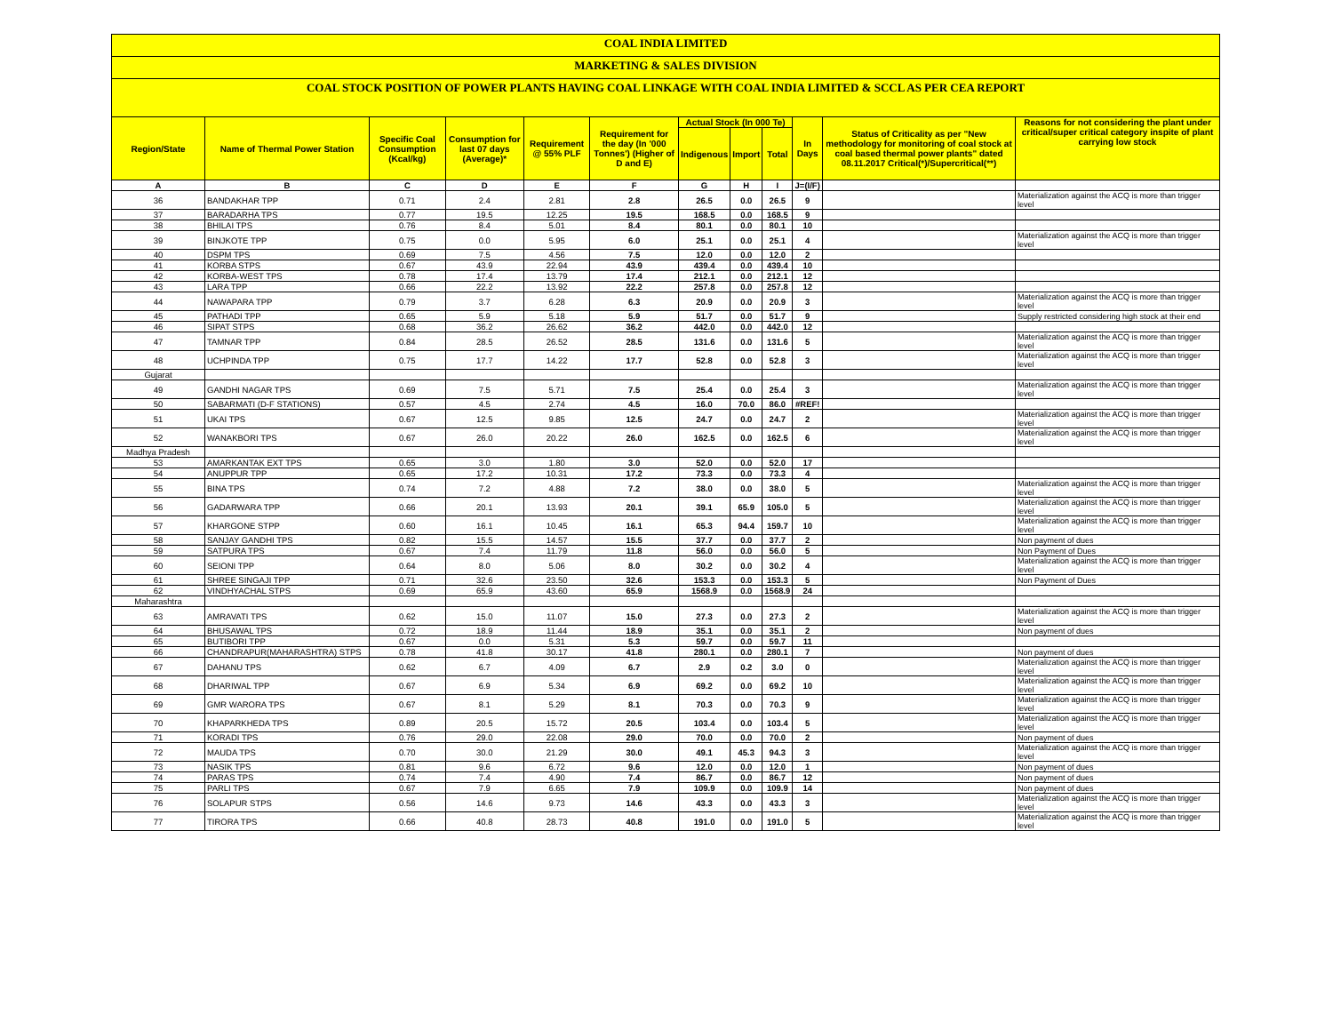COAL INDIA LIMITED
MARKETING & SALES DIVISION
COAL STOCK POSITION OF POWER PLANTS HAVING COAL LINKAGE WITH COAL INDIA LIMITED & SCCL AS PER CEA REPORT
| Region/State | Name of Thermal Power Station | Specific Coal Consumption (Kcal/kg) | Consumption for last 07 days (Average)* | Requirement @ 55% PLF | Requirement for the day (In '000 Tonnes') (Higher of D and E) | Actual Stock (In 000 Te) | | | In Days | Status of Criticality as per "New methodology for monitoring of coal stock at coal based thermal power plants" dated 08.11.2017 Critical(*)/Supercritical(**) | Reasons for not considering the plant under critical/super critical category inspite of plant carrying low stock |
| --- | --- | --- | --- | --- | --- | --- | --- | --- | --- | --- | --- |
| | | | | | | Indigenous | Import | Total | | | |
| A | B | C | D | E | F | G | H | I | J=(I/F) | | |
| 36 | BANDAKHAR TPP | 0.71 | 2.4 | 2.81 | 2.8 | 26.5 | 0.0 | 26.5 | 9 | | Materialization against the ACQ is more than trigger level |
| 37 | BARADARHA TPS | 0.77 | 19.5 | 12.25 | 19.5 | 168.5 | 0.0 | 168.5 | 9 | | |
| 38 | BHILAI TPS | 0.76 | 8.4 | 5.01 | 8.4 | 80.1 | 0.0 | 80.1 | 10 | | |
| 39 | BINJKOTE TPP | 0.75 | 0.0 | 5.95 | 6.0 | 25.1 | 0.0 | 25.1 | 4 | | Materialization against the ACQ is more than trigger level |
| 40 | DSPM TPS | 0.69 | 7.5 | 4.56 | 7.5 | 12.0 | 0.0 | 12.0 | 2 | | |
| 41 | KORBA STPS | 0.67 | 43.9 | 22.94 | 43.9 | 439.4 | 0.0 | 439.4 | 10 | | |
| 42 | KORBA-WEST TPS | 0.78 | 17.4 | 13.79 | 17.4 | 212.1 | 0.0 | 212.1 | 12 | | |
| 43 | LARA TPP | 0.66 | 22.2 | 13.92 | 22.2 | 257.8 | 0.0 | 257.8 | 12 | | |
| 44 | NAWAPARA TPP | 0.79 | 3.7 | 6.28 | 6.3 | 20.9 | 0.0 | 20.9 | 3 | | Materialization against the ACQ is more than trigger level |
| 45 | PATHADI TPP | 0.65 | 5.9 | 5.18 | 5.9 | 51.7 | 0.0 | 51.7 | 9 | | Supply restricted considering high stock at their end |
| 46 | SIPAT STPS | 0.68 | 36.2 | 26.62 | 36.2 | 442.0 | 0.0 | 442.0 | 12 | | |
| 47 | TAMNAR TPP | 0.84 | 28.5 | 26.52 | 28.5 | 131.6 | 0.0 | 131.6 | 5 | | Materialization against the ACQ is more than trigger level |
| 48 | UCHPINDA TPP | 0.75 | 17.7 | 14.22 | 17.7 | 52.8 | 0.0 | 52.8 | 3 | | Materialization against the ACQ is more than trigger level |
| Gujarat | | | | | | | | | | | |
| 49 | GANDHI NAGAR TPS | 0.69 | 7.5 | 5.71 | 7.5 | 25.4 | 0.0 | 25.4 | 3 | | Materialization against the ACQ is more than trigger level |
| 50 | SABARMATI (D-F STATIONS) | 0.57 | 4.5 | 2.74 | 4.5 | 16.0 | 70.0 | 86.0 | #REF! | | |
| 51 | UKAI TPS | 0.67 | 12.5 | 9.85 | 12.5 | 24.7 | 0.0 | 24.7 | 2 | | Materialization against the ACQ is more than trigger level |
| 52 | WANAKBORI TPS | 0.67 | 26.0 | 20.22 | 26.0 | 162.5 | 0.0 | 162.5 | 6 | | Materialization against the ACQ is more than trigger level |
| Madhya Pradesh | | | | | | | | | | | |
| 53 | AMARKANTAK EXT TPS | 0.65 | 3.0 | 1.80 | 3.0 | 52.0 | 0.0 | 52.0 | 17 | | |
| 54 | ANUPPUR TPP | 0.65 | 17.2 | 10.31 | 17.2 | 73.3 | 0.0 | 73.3 | 4 | | |
| 55 | BINA TPS | 0.74 | 7.2 | 4.88 | 7.2 | 38.0 | 0.0 | 38.0 | 5 | | Materialization against the ACQ is more than trigger level |
| 56 | GADARWARA TPP | 0.66 | 20.1 | 13.93 | 20.1 | 39.1 | 65.9 | 105.0 | 5 | | Materialization against the ACQ is more than trigger level |
| 57 | KHARGONE STPP | 0.60 | 16.1 | 10.45 | 16.1 | 65.3 | 94.4 | 159.7 | 10 | | Materialization against the ACQ is more than trigger level |
| 58 | SANJAY GANDHI TPS | 0.82 | 15.5 | 14.57 | 15.5 | 37.7 | 0.0 | 37.7 | 2 | | Non payment of dues |
| 59 | SATPURA TPS | 0.67 | 7.4 | 11.79 | 11.8 | 56.0 | 0.0 | 56.0 | 5 | | Non Payment of Dues |
| 60 | SEIONI TPP | 0.64 | 8.0 | 5.06 | 8.0 | 30.2 | 0.0 | 30.2 | 4 | | Materialization against the ACQ is more than trigger level |
| 61 | SHREE SINGAJI TPP | 0.71 | 32.6 | 23.50 | 32.6 | 153.3 | 0.0 | 153.3 | 5 | | Non Payment of Dues |
| 62 | VINDHYACHAL STPS | 0.69 | 65.9 | 43.60 | 65.9 | 1568.9 | 0.0 | 1568.9 | 24 | | |
| Maharashtra | | | | | | | | | | | |
| 63 | AMRAVATI TPS | 0.62 | 15.0 | 11.07 | 15.0 | 27.3 | 0.0 | 27.3 | 2 | | Materialization against the ACQ is more than trigger level |
| 64 | BHUSAWAL TPS | 0.72 | 18.9 | 11.44 | 18.9 | 35.1 | 0.0 | 35.1 | 2 | | Non payment of dues |
| 65 | BUTIBORI TPP | 0.67 | 0.0 | 5.31 | 5.3 | 59.7 | 0.0 | 59.7 | 11 | | |
| 66 | CHANDRAPUR(MAHARASHTRA) STPS | 0.78 | 41.8 | 30.17 | 41.8 | 280.1 | 0.0 | 280.1 | 7 | | Non payment of dues |
| 67 | DAHANU TPS | 0.62 | 6.7 | 4.09 | 6.7 | 2.9 | 0.2 | 3.0 | 0 | | Materialization against the ACQ is more than trigger level |
| 68 | DHARIWAL TPP | 0.67 | 6.9 | 5.34 | 6.9 | 69.2 | 0.0 | 69.2 | 10 | | Materialization against the ACQ is more than trigger level |
| 69 | GMR WARORA TPS | 0.67 | 8.1 | 5.29 | 8.1 | 70.3 | 0.0 | 70.3 | 9 | | Materialization against the ACQ is more than trigger level |
| 70 | KHAPARKHEDA TPS | 0.89 | 20.5 | 15.72 | 20.5 | 103.4 | 0.0 | 103.4 | 5 | | Materialization against the ACQ is more than trigger level |
| 71 | KORADI TPS | 0.76 | 29.0 | 22.08 | 29.0 | 70.0 | 0.0 | 70.0 | 2 | | Non payment of dues |
| 72 | MAUDA TPS | 0.70 | 30.0 | 21.29 | 30.0 | 49.1 | 45.3 | 94.3 | 3 | | Materialization against the ACQ is more than trigger level |
| 73 | NASIK TPS | 0.81 | 9.6 | 6.72 | 9.6 | 12.0 | 0.0 | 12.0 | 1 | | Non payment of dues |
| 74 | PARAS TPS | 0.74 | 7.4 | 4.90 | 7.4 | 86.7 | 0.0 | 86.7 | 12 | | Non payment of dues |
| 75 | PARLI TPS | 0.67 | 7.9 | 6.65 | 7.9 | 109.9 | 0.0 | 109.9 | 14 | | Non payment of dues |
| 76 | SOLAPUR STPS | 0.56 | 14.6 | 9.73 | 14.6 | 43.3 | 0.0 | 43.3 | 3 | | Materialization against the ACQ is more than trigger level |
| 77 | TIRORA TPS | 0.66 | 40.8 | 28.73 | 40.8 | 191.0 | 0.0 | 191.0 | 5 | | Materialization against the ACQ is more than trigger level |